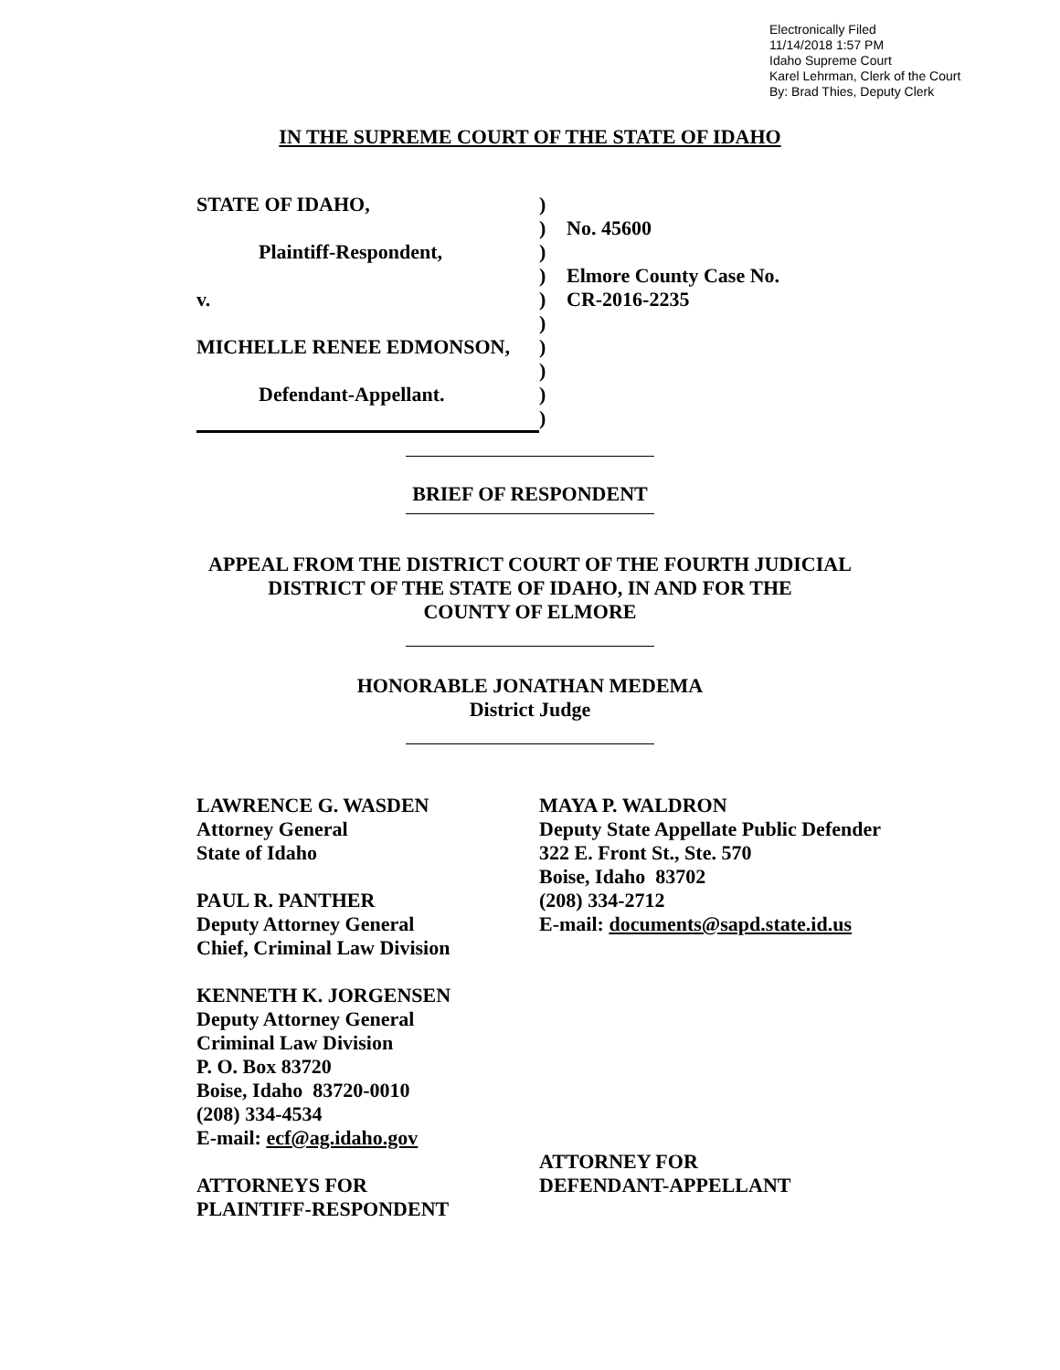Electronically Filed
11/14/2018 1:57 PM
Idaho Supreme Court
Karel Lehrman, Clerk of the Court
By: Brad Thies, Deputy Clerk
IN THE SUPREME COURT OF THE STATE OF IDAHO
STATE OF IDAHO,
Plaintiff-Respondent,
v.
MICHELLE RENEE EDMONSON,
Defendant-Appellant.
)
)
)
)
)
)
)
)
)
)
No. 45600
Elmore County Case No.
CR-2016-2235
BRIEF OF RESPONDENT
APPEAL FROM THE DISTRICT COURT OF THE FOURTH JUDICIAL
DISTRICT OF THE STATE OF IDAHO, IN AND FOR THE
COUNTY OF ELMORE
HONORABLE JONATHAN MEDEMA
District Judge
LAWRENCE G. WASDEN
Attorney General
State of Idaho
PAUL R. PANTHER
Deputy Attorney General
Chief, Criminal Law Division
KENNETH K. JORGENSEN
Deputy Attorney General
Criminal Law Division
P. O. Box 83720
Boise, Idaho 83720-0010
(208) 334-4534
E-mail: ecf@ag.idaho.gov
ATTORNEYS FOR
PLAINTIFF-RESPONDENT
MAYA P. WALDRON
Deputy State Appellate Public Defender
322 E. Front St., Ste. 570
Boise, Idaho 83702
(208) 334-2712
E-mail: documents@sapd.state.id.us
ATTORNEY FOR
DEFENDANT-APPELLANT